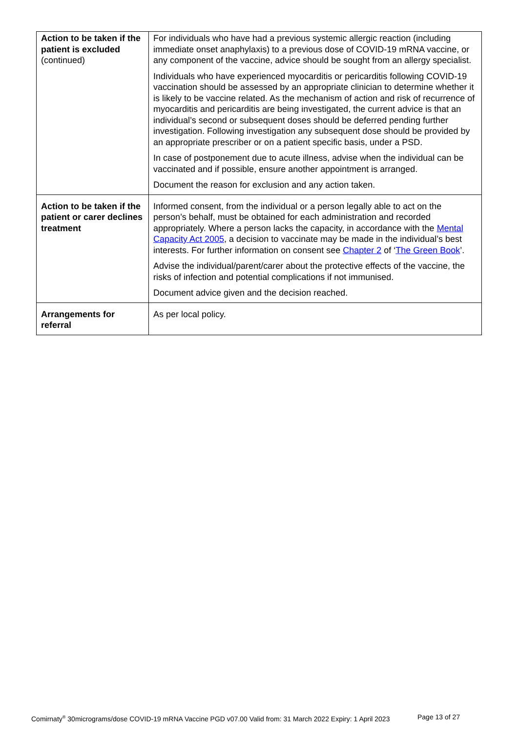| Action to be taken if the patient is excluded (continued) | For individuals who have had a previous systemic allergic reaction (including immediate onset anaphylaxis) to a previous dose of COVID-19 mRNA vaccine, or any component of the vaccine, advice should be sought from an allergy specialist. Individuals who have experienced myocarditis or pericarditis following COVID-19 vaccination should be assessed by an appropriate clinician to determine whether it is likely to be vaccine related. As the mechanism of action and risk of recurrence of myocarditis and pericarditis are being investigated, the current advice is that an individual’s second or subsequent doses should be deferred pending further investigation. Following investigation any subsequent dose should be provided by an appropriate prescriber or on a patient specific basis, under a PSD. In case of postponement due to acute illness, advise when the individual can be vaccinated and if possible, ensure another appointment is arranged. Document the reason for exclusion and any action taken. |
| Action to be taken if the patient or carer declines treatment | Informed consent, from the individual or a person legally able to act on the person’s behalf, must be obtained for each administration and recorded appropriately. Where a person lacks the capacity, in accordance with the Mental Capacity Act 2005 , a decision to vaccinate may be made in the individual’s best interests. For further information on consent see Chapter 2 of ‘ The Green Book ’. Advise the individual/parent/carer about the protective effects of the vaccine, the risks of infection and potential complications if not immunised. Document advice given and the decision reached. |
| Arrangements for referral | As per local policy. |
Comirnaty<sup>®</sup> 30micrograms/dose COVID-19 mRNA Vaccine PGD v07.00 Valid from: 31 March 2022 Expiry: 1 April 2023
Page 13 of 27